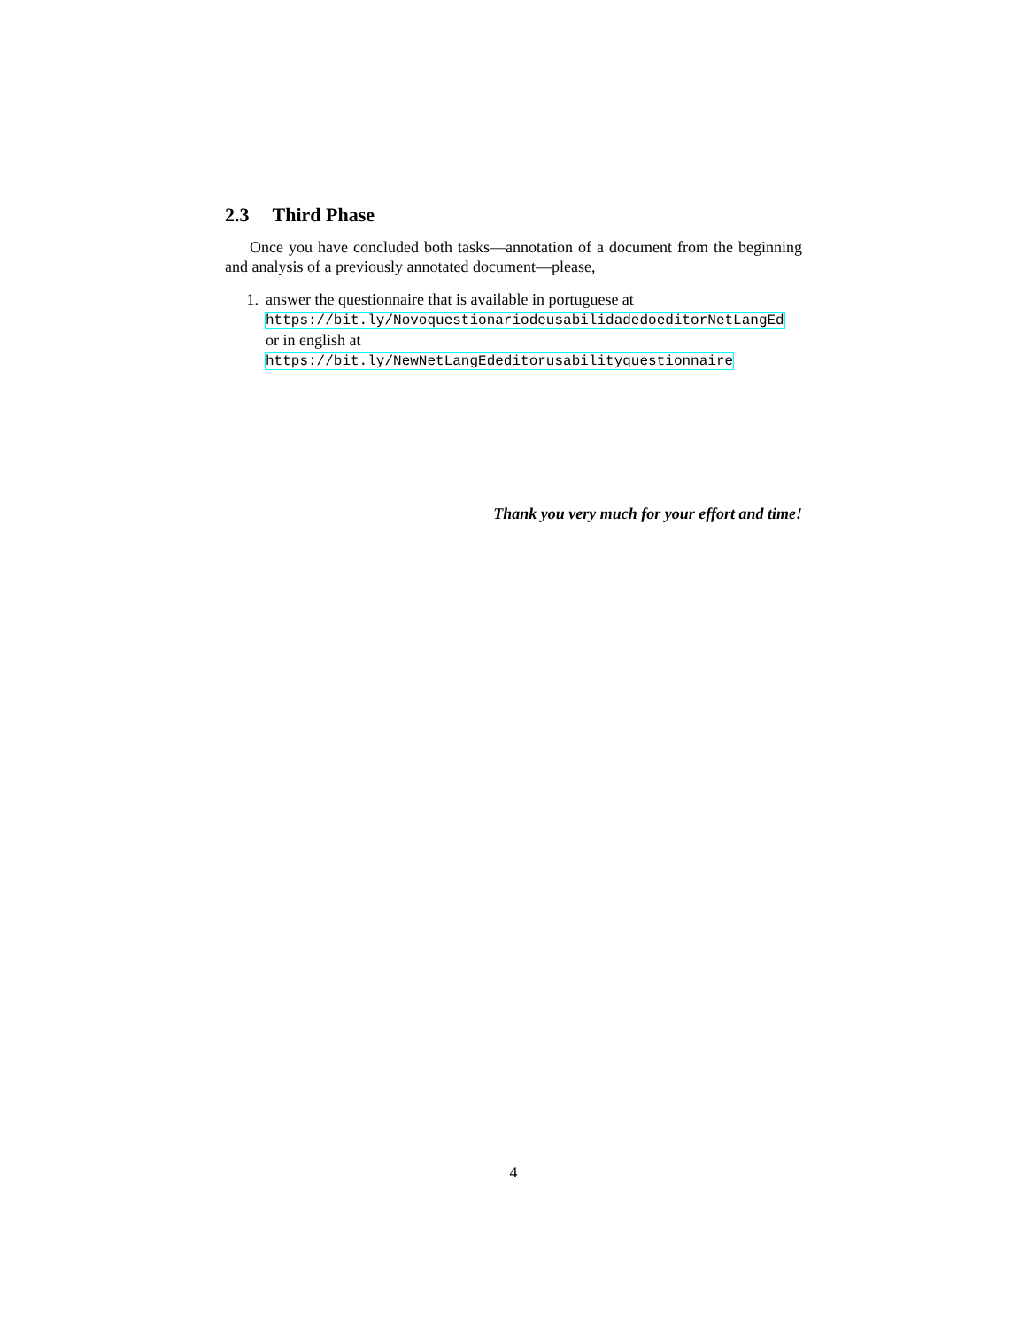2.3 Third Phase
Once you have concluded both tasks—annotation of a document from the beginning and analysis of a previously annotated document—please,
1. answer the questionnaire that is available in portuguese at
https://bit.ly/NovoquestionariodeusabilidadedoeditorNetLangEd
or in english at https://bit.ly/NewNetLangEdeditorusabilityquestionnaire
Thank you very much for your effort and time!
4